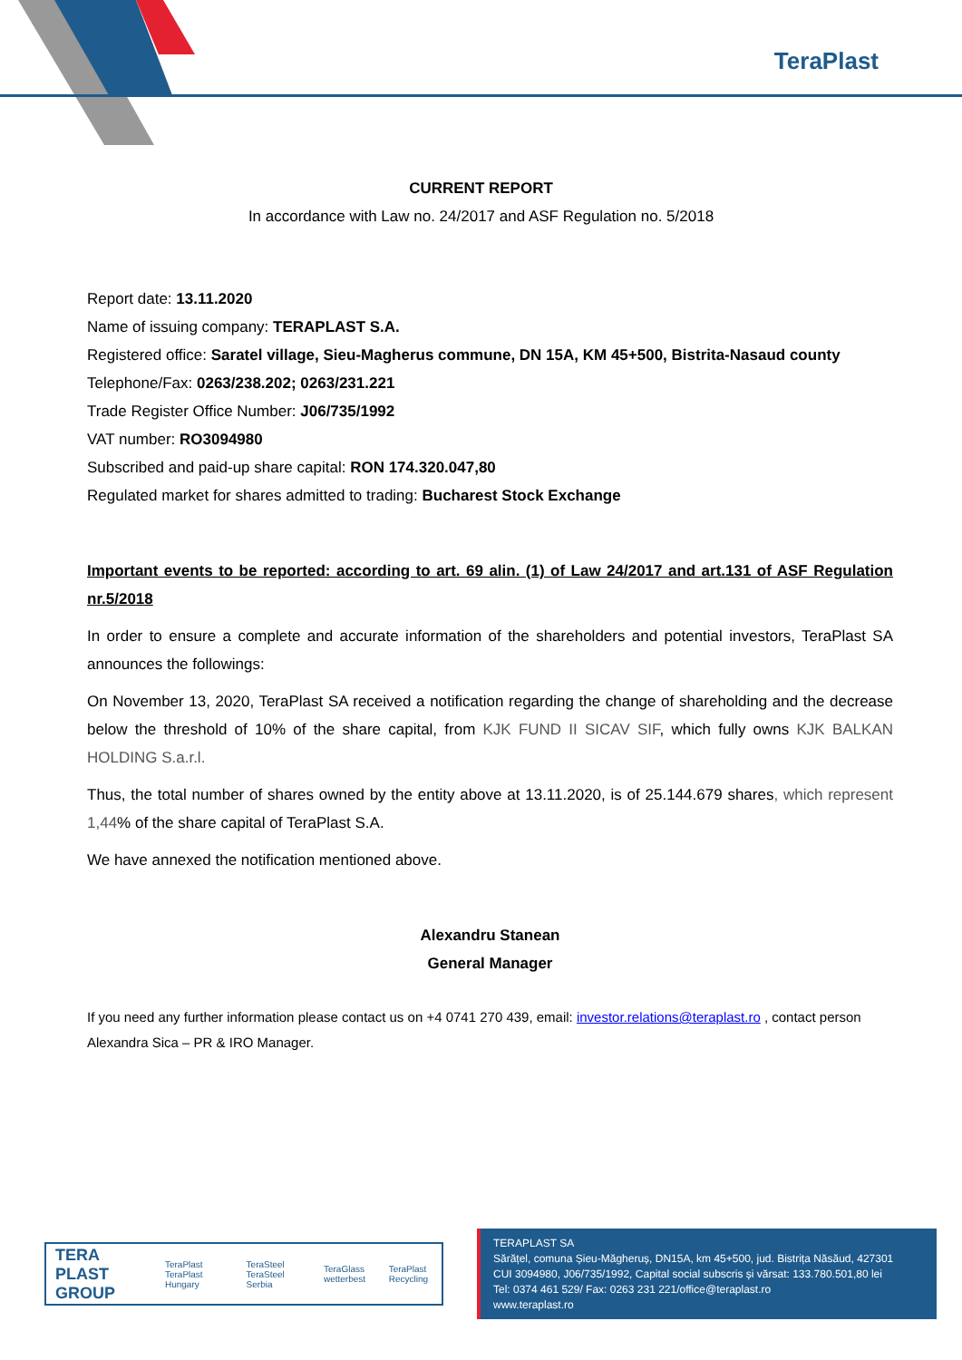TeraPlast
CURRENT REPORT
In accordance with Law no. 24/2017 and ASF Regulation no. 5/2018
Report date: 13.11.2020
Name of issuing company: TERAPLAST S.A.
Registered office: Saratel village, Sieu-Magherus commune, DN 15A, KM 45+500, Bistrita-Nasaud county
Telephone/Fax: 0263/238.202; 0263/231.221
Trade Register Office Number: J06/735/1992
VAT number: RO3094980
Subscribed and paid-up share capital: RON 174.320.047,80
Regulated market for shares admitted to trading: Bucharest Stock Exchange
Important events to be reported: according to art. 69 alin. (1) of Law 24/2017 and art.131 of ASF Regulation nr.5/2018
In order to ensure a complete and accurate information of the shareholders and potential investors, TeraPlast SA announces the followings:
On November 13, 2020, TeraPlast SA received a notification regarding the change of shareholding and the decrease below the threshold of 10% of the share capital, from KJK FUND II SICAV SIF, which fully owns KJK BALKAN HOLDING S.a.r.l.
Thus, the total number of shares owned by the entity above at 13.11.2020, is of 25.144.679 shares, which represent 1,44% of the share capital of TeraPlast S.A.
We have annexed the notification mentioned above.
Alexandru Stanean
General Manager
If you need any further information please contact us on +4 0741 270 439, email: investor.relations@teraplast.ro , contact person Alexandra Sica – PR & IRO Manager.
TERA PLAST GROUP TeraPlast TeraPlast Hungary TeraSteel TeraSteel Serbia TeraGlass wetterbest TeraPlast Recycling
TERAPLAST SA
Sărățel, comuna Șieu-Măgheruș, DN15A, km 45+500, jud. Bistrița Năsăud, 427301
CUI 3094980, J06/735/1992, Capital social subscris și vărsat: 133.780.501,80 lei
Tel: 0374 461 529/ Fax: 0263 231 221/office@teraplast.ro
www.teraplast.ro